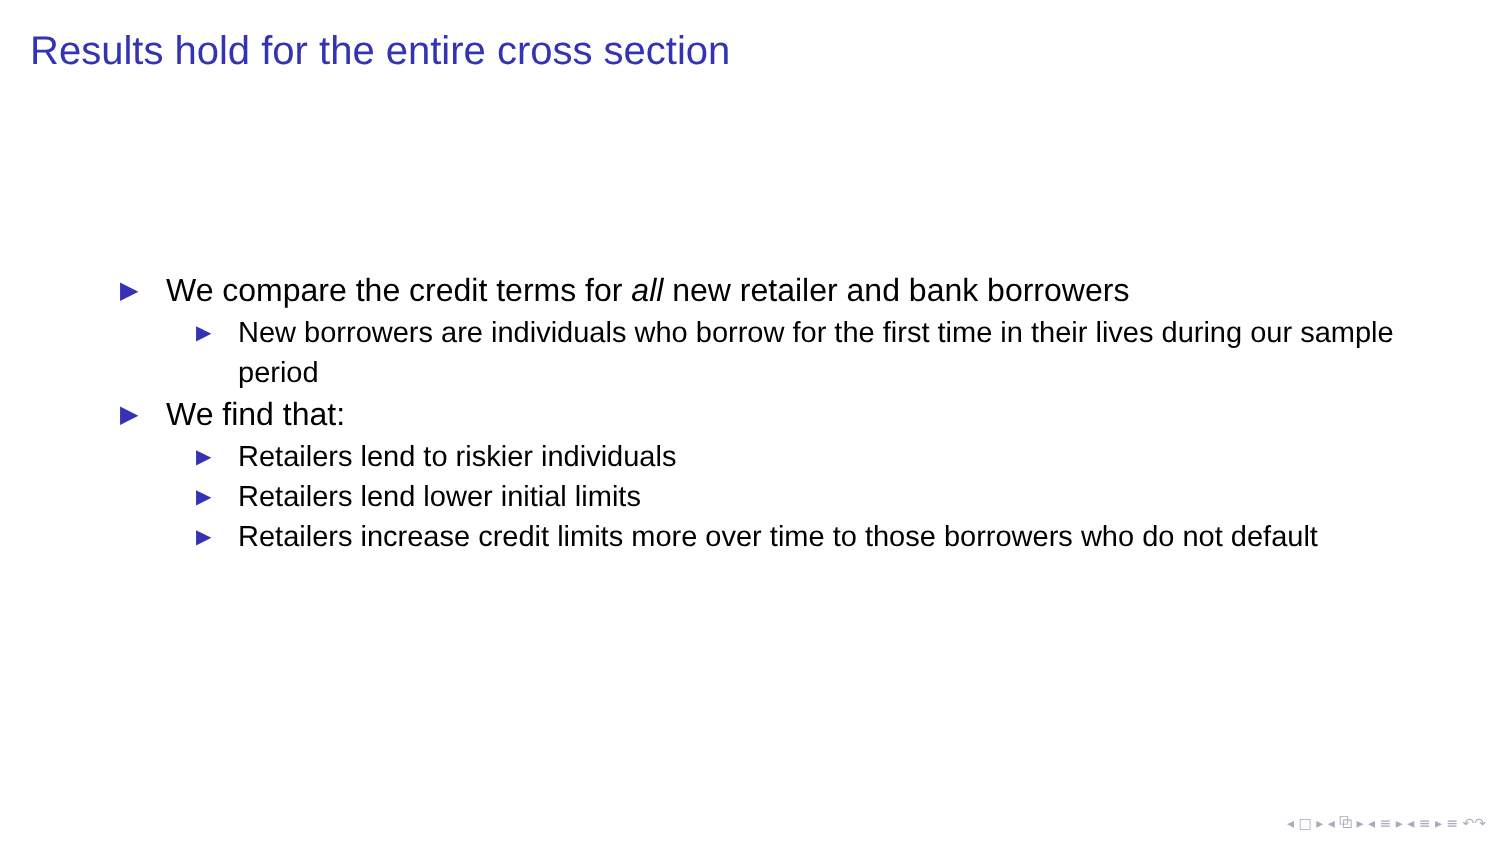Results hold for the entire cross section
▶ We compare the credit terms for all new retailer and bank borrowers
▶ New borrowers are individuals who borrow for the first time in their lives during our sample period
▶ We find that:
▶ Retailers lend to riskier individuals
▶ Retailers lend lower initial limits
▶ Retailers increase credit limits more over time to those borrowers who do not default
◂ □ ▸ ◂ ⧉ ▸ ◂ ≡ ▸ ◂ ≡ ▸ ≡ ↶↷